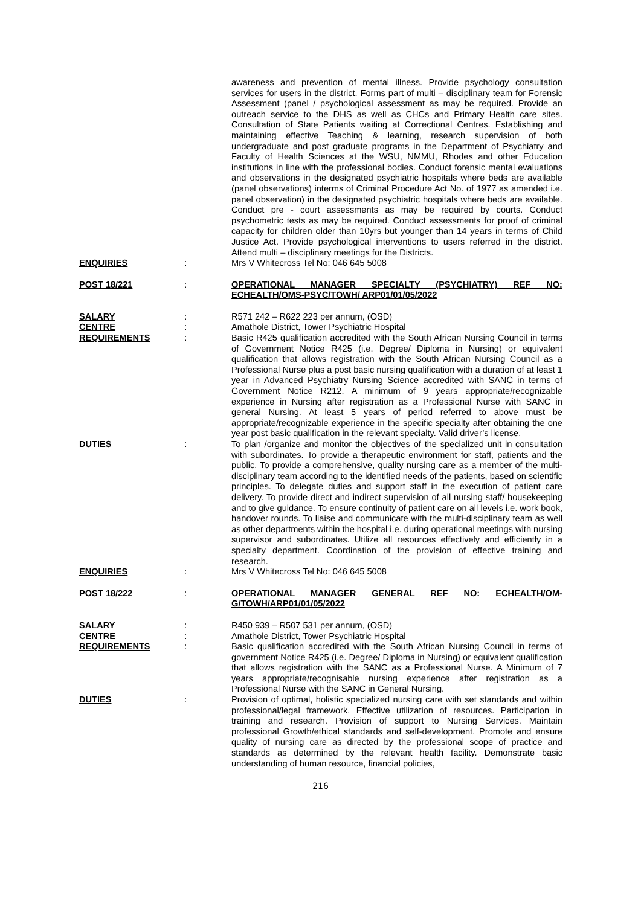awareness and prevention of mental illness. Provide psychology consultation services for users in the district. Forms part of multi – disciplinary team for Forensic Assessment (panel / psychological assessment as may be required. Provide an outreach service to the DHS as well as CHCs and Primary Health care sites. Consultation of State Patients waiting at Correctional Centres. Establishing and maintaining effective Teaching & learning, research supervision of both undergraduate and post graduate programs in the Department of Psychiatry and Faculty of Health Sciences at the WSU, NMMU, Rhodes and other Education institutions in line with the professional bodies. Conduct forensic mental evaluations and observations in the designated psychiatric hospitals where beds are available (panel observations) interms of Criminal Procedure Act No. of 1977 as amended i.e. panel observation) in the designated psychiatric hospitals where beds are available. Conduct pre - court assessments as may be required by courts. Conduct psychometric tests as may be required. Conduct assessments for proof of criminal capacity for children older than 10yrs but younger than 14 years in terms of Child Justice Act. Provide psychological interventions to users referred in the district. Attend multi – disciplinary meetings for the Districts.
ENQUIRIES : Mrs V Whitecross Tel No: 046 645 5008
POST 18/221 : OPERATIONAL MANAGER SPECIALTY (PSYCHIATRY) REF NO: ECHEALTH/OMS-PSYC/TOWH/ ARP01/01/05/2022
SALARY : R571 242 – R622 223 per annum, (OSD)
CENTRE : Amathole District, Tower Psychiatric Hospital
REQUIREMENTS : Basic R425 qualification accredited with the South African Nursing Council in terms of Government Notice R425 (i.e. Degree/ Diploma in Nursing) or equivalent qualification that allows registration with the South African Nursing Council as a Professional Nurse plus a post basic nursing qualification with a duration of at least 1 year in Advanced Psychiatry Nursing Science accredited with SANC in terms of Government Notice R212. A minimum of 9 years appropriate/recognizable experience in Nursing after registration as a Professional Nurse with SANC in general Nursing. At least 5 years of period referred to above must be appropriate/recognizable experience in the specific specialty after obtaining the one year post basic qualification in the relevant specialty. Valid driver’s license.
DUTIES : To plan /organize and monitor the objectives of the specialized unit in consultation with subordinates. To provide a therapeutic environment for staff, patients and the public. To provide a comprehensive, quality nursing care as a member of the multi-disciplinary team according to the identified needs of the patients, based on scientific principles. To delegate duties and support staff in the execution of patient care delivery. To provide direct and indirect supervision of all nursing staff/ housekeeping and to give guidance. To ensure continuity of patient care on all levels i.e. work book, handover rounds. To liaise and communicate with the multi-disciplinary team as well as other departments within the hospital i.e. during operational meetings with nursing supervisor and subordinates. Utilize all resources effectively and efficiently in a specialty department. Coordination of the provision of effective training and research.
ENQUIRIES : Mrs V Whitecross Tel No: 046 645 5008
POST 18/222 : OPERATIONAL MANAGER GENERAL REF NO: ECHEALTH/OM-G/TOWH/ARP01/01/05/2022
SALARY : R450 939 – R507 531 per annum, (OSD)
CENTRE : Amathole District, Tower Psychiatric Hospital
REQUIREMENTS : Basic qualification accredited with the South African Nursing Council in terms of government Notice R425 (i.e. Degree/ Diploma in Nursing) or equivalent qualification that allows registration with the SANC as a Professional Nurse. A Minimum of 7 years appropriate/recognisable nursing experience after registration as a Professional Nurse with the SANC in General Nursing.
DUTIES : Provision of optimal, holistic specialized nursing care with set standards and within professional/legal framework. Effective utilization of resources. Participation in training and research. Provision of support to Nursing Services. Maintain professional Growth/ethical standards and self-development. Promote and ensure quality of nursing care as directed by the professional scope of practice and standards as determined by the relevant health facility. Demonstrate basic understanding of human resource, financial policies,
216